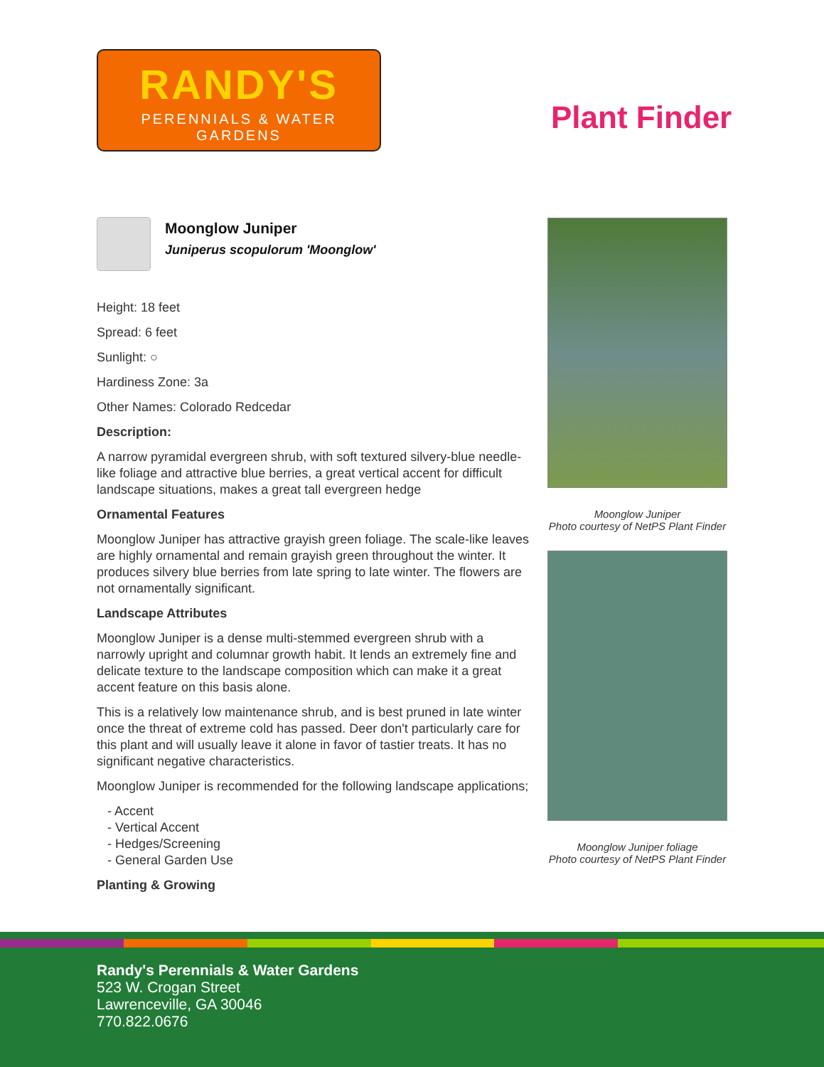RANDY'S
PERENNIALS & WATER GARDENS
Plant Finder
Moonglow Juniper
Juniperus scopulorum 'Moonglow'
Height: 18 feet
Spread: 6 feet
Sunlight: ○
Hardiness Zone: 3a
Other Names: Colorado Redcedar
Description:
A narrow pyramidal evergreen shrub, with soft textured silvery-blue needle-like foliage and attractive blue berries, a great vertical accent for difficult landscape situations, makes a great tall evergreen hedge
Ornamental Features
Moonglow Juniper has attractive grayish green foliage. The scale-like leaves are highly ornamental and remain grayish green throughout the winter. It produces silvery blue berries from late spring to late winter. The flowers are not ornamentally significant.
Landscape Attributes
Moonglow Juniper is a dense multi-stemmed evergreen shrub with a narrowly upright and columnar growth habit. It lends an extremely fine and delicate texture to the landscape composition which can make it a great accent feature on this basis alone.
This is a relatively low maintenance shrub, and is best pruned in late winter once the threat of extreme cold has passed. Deer don't particularly care for this plant and will usually leave it alone in favor of tastier treats. It has no significant negative characteristics.
Moonglow Juniper is recommended for the following landscape applications;
- Accent
- Vertical Accent
- Hedges/Screening
- General Garden Use
Planting & Growing
Moonglow Juniper
Photo courtesy of NetPS Plant Finder
Moonglow Juniper foliage
Photo courtesy of NetPS Plant Finder
Randy's Perennials & Water Gardens
523 W. Crogan Street
Lawrenceville, GA 30046
770.822.0676
Moonglow Juniper will grow to be about 18 feet tall at maturity, with a spread of 6 feet.